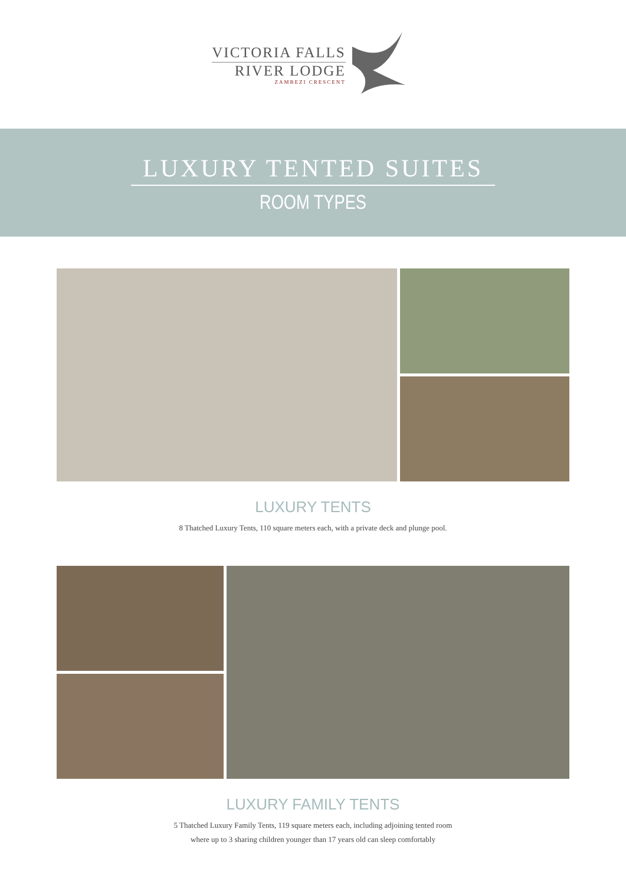VICTORIA FALLS
RIVER LODGE
ZAMBEZI CRESCENT
LUXURY TENTED SUITES
ROOM TYPES
LUXURY TENTS
8 Thatched Luxury Tents, 110 square meters each, with a private deck and plunge pool.
LUXURY FAMILY TENTS
5 Thatched Luxury Family Tents, 119 square meters each, including adjoining tented room
where up to 3 sharing children younger than 17 years old can sleep comfortably